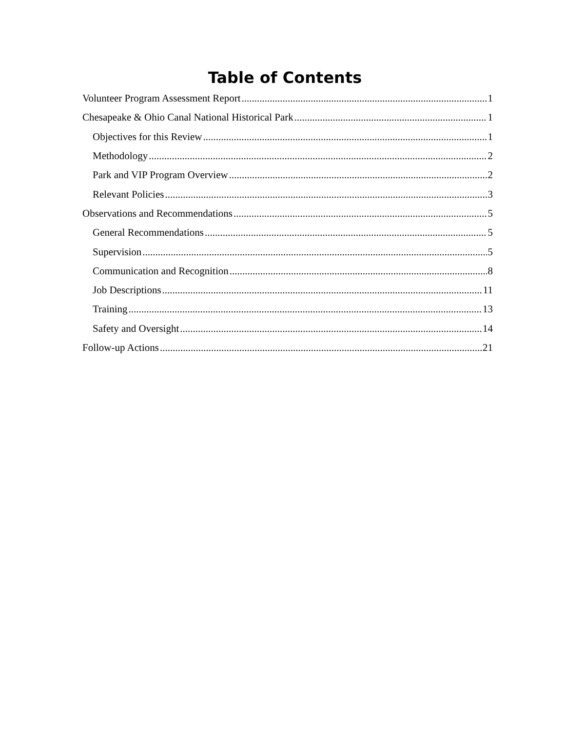Table of Contents
Volunteer Program Assessment Report 1
Chesapeake & Ohio Canal National Historical Park 1
Objectives for this Review 1
Methodology 2
Park and VIP Program Overview 2
Relevant Policies 3
Observations and Recommendations 5
General Recommendations 5
Supervision 5
Communication and Recognition 8
Job Descriptions 11
Training 13
Safety and Oversight 14
Follow-up Actions 21